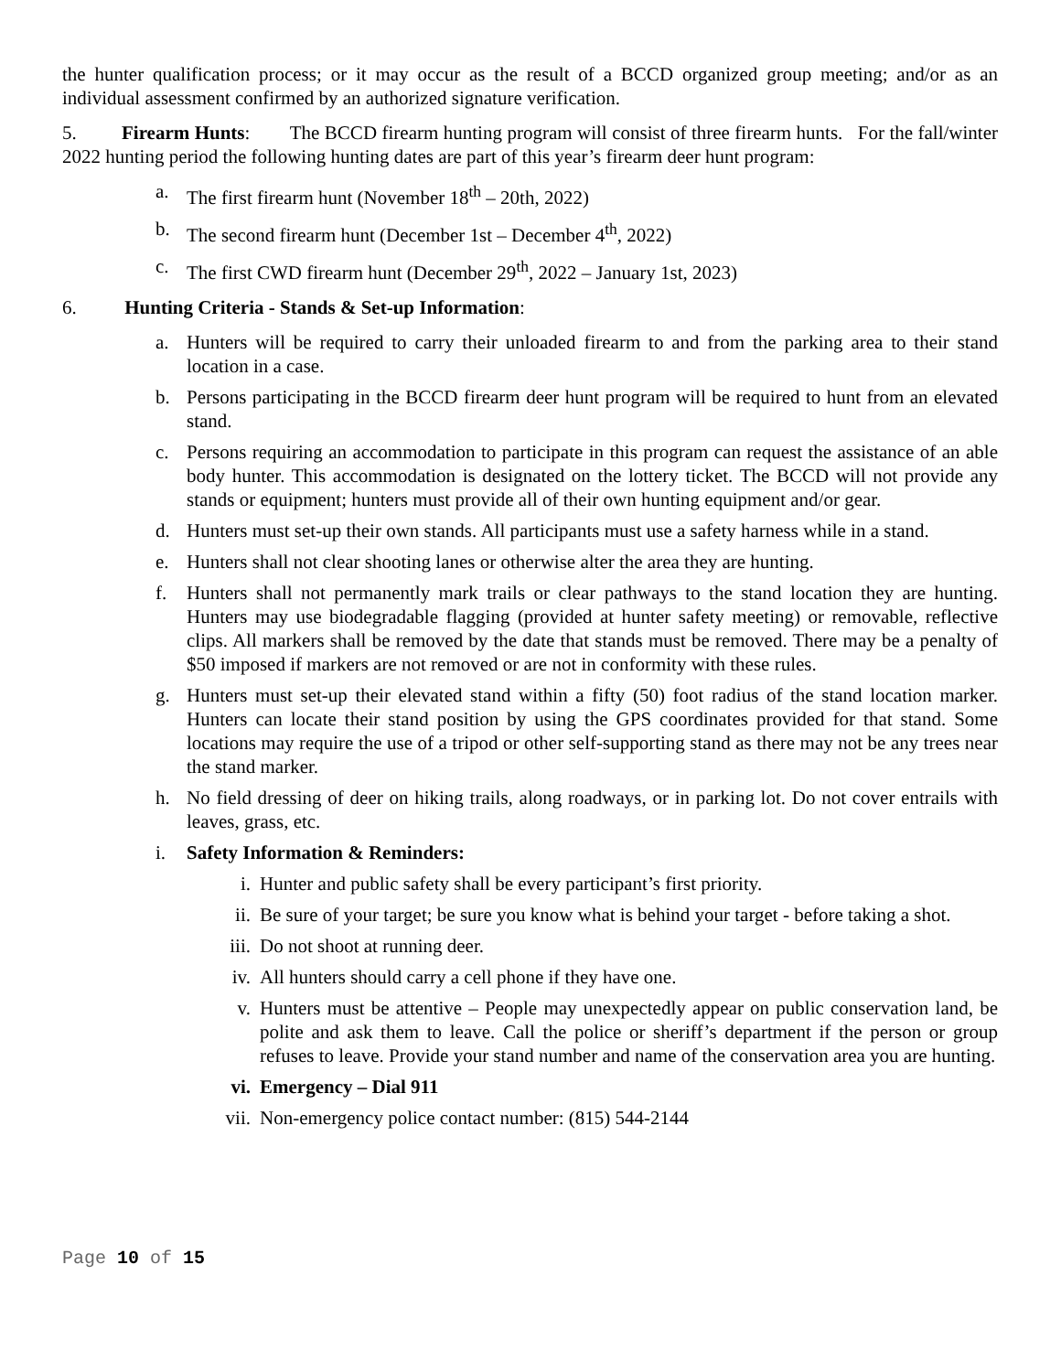the hunter qualification process; or it may occur as the result of a BCCD organized group meeting; and/or as an individual assessment confirmed by an authorized signature verification.
5. Firearm Hunts: The BCCD firearm hunting program will consist of three firearm hunts. For the fall/winter 2022 hunting period the following hunting dates are part of this year’s firearm deer hunt program:
a. The first firearm hunt (November 18<sup>th</sup> – 20th, 2022)
b. The second firearm hunt (December 1st – December 4<sup>th</sup>, 2022)
c. The first CWD firearm hunt (December 29<sup>th</sup>, 2022 – January 1st, 2023)
6. Hunting Criteria - Stands & Set-up Information:
a. Hunters will be required to carry their unloaded firearm to and from the parking area to their stand location in a case.
b. Persons participating in the BCCD firearm deer hunt program will be required to hunt from an elevated stand.
c. Persons requiring an accommodation to participate in this program can request the assistance of an able body hunter. This accommodation is designated on the lottery ticket. The BCCD will not provide any stands or equipment; hunters must provide all of their own hunting equipment and/or gear.
d. Hunters must set-up their own stands. All participants must use a safety harness while in a stand.
e. Hunters shall not clear shooting lanes or otherwise alter the area they are hunting.
f. Hunters shall not permanently mark trails or clear pathways to the stand location they are hunting. Hunters may use biodegradable flagging (provided at hunter safety meeting) or removable, reflective clips. All markers shall be removed by the date that stands must be removed. There may be a penalty of $50 imposed if markers are not removed or are not in conformity with these rules.
g. Hunters must set-up their elevated stand within a fifty (50) foot radius of the stand location marker. Hunters can locate their stand position by using the GPS coordinates provided for that stand. Some locations may require the use of a tripod or other self-supporting stand as there may not be any trees near the stand marker.
h. No field dressing of deer on hiking trails, along roadways, or in parking lot. Do not cover entrails with leaves, grass, etc.
i. Safety Information & Reminders:
i. Hunter and public safety shall be every participant’s first priority.
ii. Be sure of your target; be sure you know what is behind your target - before taking a shot.
iii. Do not shoot at running deer.
iv. All hunters should carry a cell phone if they have one.
v. Hunters must be attentive – People may unexpectedly appear on public conservation land, be polite and ask them to leave. Call the police or sheriff’s department if the person or group refuses to leave. Provide your stand number and name of the conservation area you are hunting.
vi. Emergency – Dial 911
vii. Non-emergency police contact number: (815) 544-2144
Page 10 of 15